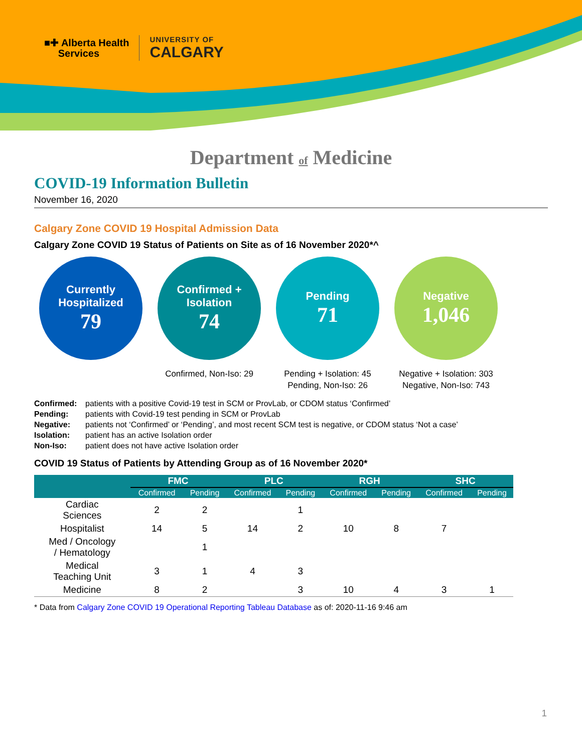■✚ Alberta Health
Services
UNIVERSITY OF
CALGARY
Department of Medicine
COVID-19 Information Bulletin
November 16, 2020
Calgary Zone COVID 19 Hospital Admission Data
Calgary Zone COVID 19 Status of Patients on Site as of 16 November 2020*^
Currently Hospitalized
79
Confirmed + Isolation
74
Confirmed, Non-Iso: 29
Pending
71
Pending + Isolation: 45
Pending, Non-Iso: 26
Negative
1,046
Negative + Isolation: 303
Negative, Non-Iso: 743
Confirmed:
patients with a positive Covid-19 test in SCM or ProvLab, or CDOM status ‘Confirmed’
Pending:
patients with Covid-19 test pending in SCM or ProvLab
Negative:
patients not ‘Confirmed’ or ‘Pending’, and most recent SCM test is negative, or CDOM status ‘Not a case’
Isolation:
patient has an active Isolation order
Non-Iso:
patient does not have active Isolation order
COVID 19 Status of Patients by Attending Group as of 16 November 2020*
| | FMC | | PLC | | RGH | | SHC | |
| --- | --- | --- | --- | --- | --- | --- | --- | --- |
| | Confirmed | Pending | Confirmed | Pending | Confirmed | Pending | Confirmed | Pending |
| Cardiac Sciences | 2 | 2 | | 1 | | | | |
| Hospitalist | 14 | 5 | 14 | 2 | 10 | 8 | 7 | |
| Med / Oncology / Hematology | | 1 | | | | | | |
| Medical Teaching Unit | 3 | 1 | 4 | 3 | | | | |
| Medicine | 8 | 2 | | 3 | 10 | 4 | 3 | 1 |
* Data from Calgary Zone COVID 19 Operational Reporting Tableau Database as of: 2020-11-16 9:46 am
1